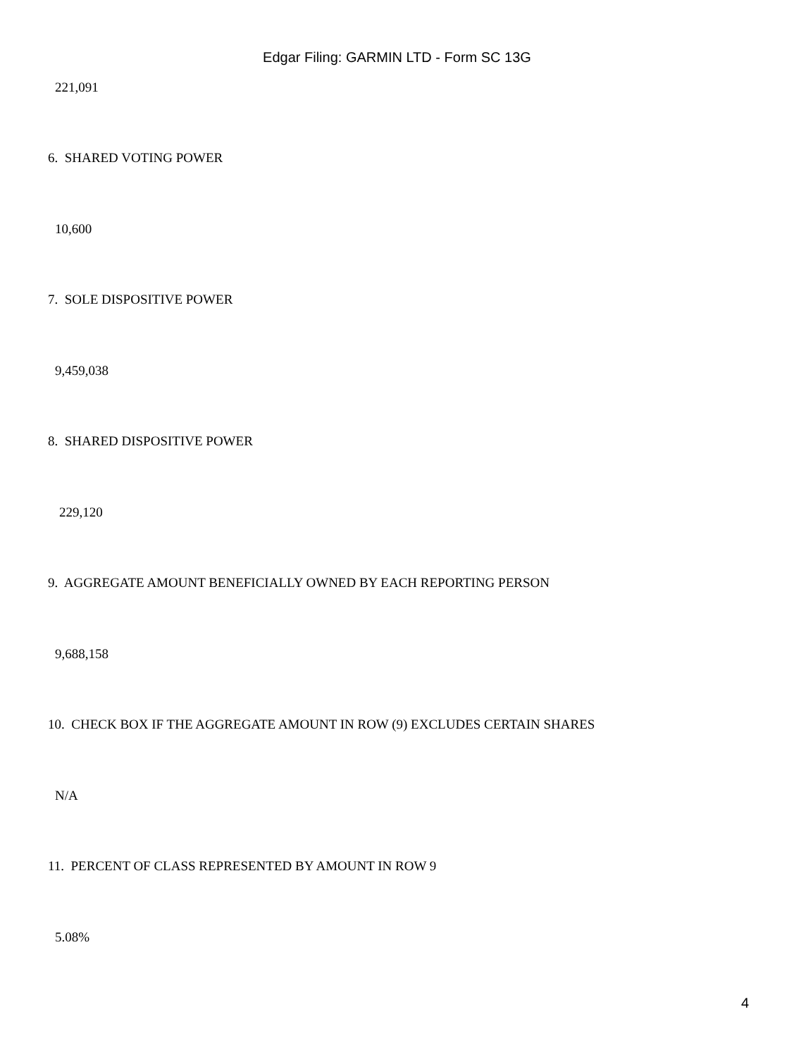Edgar Filing: GARMIN LTD - Form SC 13G
221,091
6. SHARED VOTING POWER
10,600
7. SOLE DISPOSITIVE POWER
9,459,038
8. SHARED DISPOSITIVE POWER
229,120
9. AGGREGATE AMOUNT BENEFICIALLY OWNED BY EACH REPORTING PERSON
9,688,158
10. CHECK BOX IF THE AGGREGATE AMOUNT IN ROW (9) EXCLUDES CERTAIN SHARES
N/A
11. PERCENT OF CLASS REPRESENTED BY AMOUNT IN ROW 9
5.08%
4